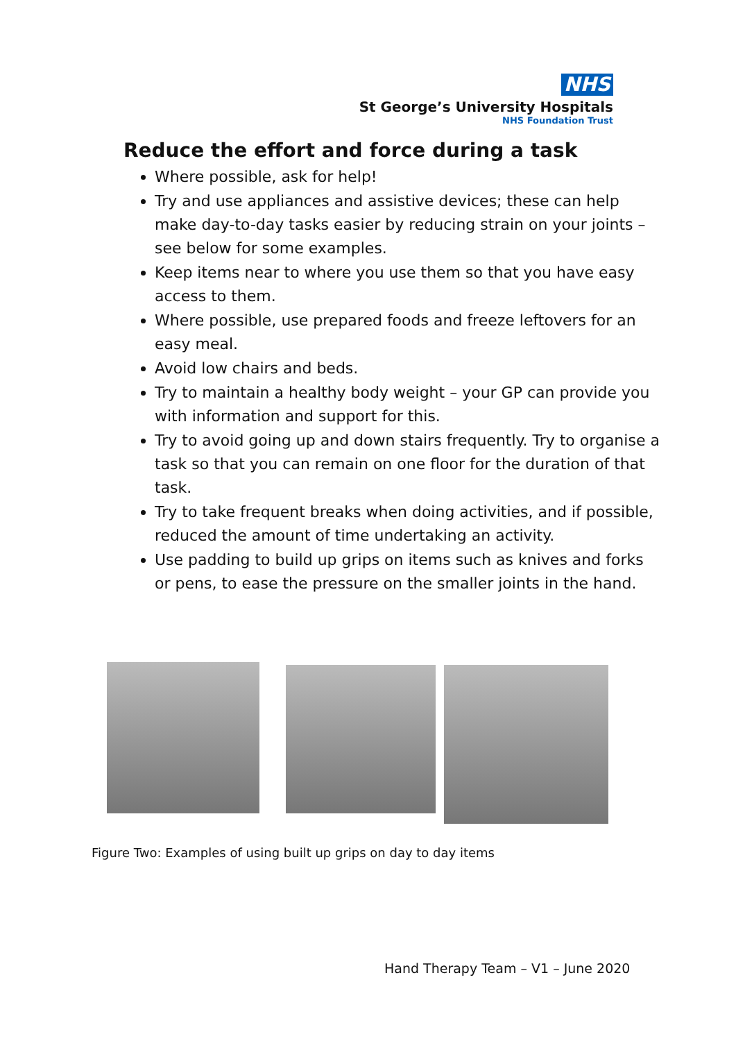NHS
St George’s University Hospitals
NHS Foundation Trust
Reduce the effort and force during a task
Where possible, ask for help!
Try and use appliances and assistive devices; these can help make day-to-day tasks easier by reducing strain on your joints – see below for some examples.
Keep items near to where you use them so that you have easy access to them.
Where possible, use prepared foods and freeze leftovers for an easy meal.
Avoid low chairs and beds.
Try to maintain a healthy body weight – your GP can provide you with information and support for this.
Try to avoid going up and down stairs frequently. Try to organise a task so that you can remain on one floor for the duration of that task.
Try to take frequent breaks when doing activities, and if possible, reduced the amount of time undertaking an activity.
Use padding to build up grips on items such as knives and forks or pens, to ease the pressure on the smaller joints in the hand.
Figure Two: Examples of using built up grips on day to day items
Hand Therapy Team – V1 – June 2020